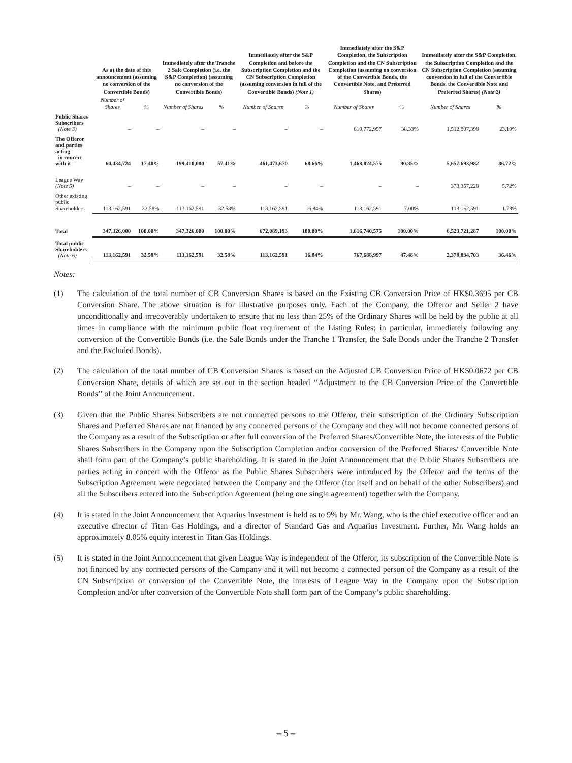| | As at the date of this announcement (assuming no conversion of the Convertible Bonds) | | Immediately after the Tranche 2 Sale Completion (i.e. the S&P Completion) (assuming no conversion of the Convertible Bonds) | | Immediately after the S&P Completion and before the Subscription Completion and the CN Subscription Completion (assuming conversion in full of the Convertible Bonds) (Note 1) | | Immediately after the S&P Completion, the Subscription Completion and the CN Subscription Completion (assuming no conversion of the Convertible Bonds, the Convertible Note, and Preferred Shares) | | Immediately after the S&P Completion, the Subscription Completion and the CN Subscription Completion (assuming conversion in full of the Convertible Bonds, the Convertible Note and Preferred Shares) (Note 2) | |
| --- | --- | --- | --- | --- | --- | --- | --- | --- | --- | --- |
| | Number of Shares | % | Number of Shares | % | Number of Shares | % | Number of Shares | % | Number of Shares | % |
| Public Shares Subscribers (Note 3) | – | – | – | – | – | – | 619,772,997 | 38.33% | 1,512,807,398 | 23.19% |
| The Offeror and parties acting in concert with it | 60,434,724 | 17.40% | 199,410,000 | 57.41% | 461,473,670 | 68.66% | 1,468,824,575 | 90.85% | 5,657,693,982 | 86.72% |
| League Way (Note 5) | – | – | – | – | – | – | – | – | 373,357,228 | 5.72% |
| Other existing public Shareholders | 113,162,591 | 32.58% | 113,162,591 | 32.58% | 113,162,591 | 16.84% | 113,162,591 | 7.00% | 113,162,591 | 1.73% |
| Total | 347,326,000 | 100.00% | 347,326,000 | 100.00% | 672,089,193 | 100.00% | 1,616,740,575 | 100.00% | 6,523,721,287 | 100.00% |
| Total public Shareholders (Note 6) | 113,162,591 | 32.58% | 113,162,591 | 32.58% | 113,162,591 | 16.84% | 767,688,997 | 47.48% | 2,378,834,703 | 36.46% |
Notes:
(1) The calculation of the total number of CB Conversion Shares is based on the Existing CB Conversion Price of HK$0.3695 per CB Conversion Share. The above situation is for illustrative purposes only. Each of the Company, the Offeror and Seller 2 have unconditionally and irrecoverably undertaken to ensure that no less than 25% of the Ordinary Shares will be held by the public at all times in compliance with the minimum public float requirement of the Listing Rules; in particular, immediately following any conversion of the Convertible Bonds (i.e. the Sale Bonds under the Tranche 1 Transfer, the Sale Bonds under the Tranche 2 Transfer and the Excluded Bonds).
(2) The calculation of the total number of CB Conversion Shares is based on the Adjusted CB Conversion Price of HK$0.0672 per CB Conversion Share, details of which are set out in the section headed ‘‘Adjustment to the CB Conversion Price of the Convertible Bonds’’ of the Joint Announcement.
(3) Given that the Public Shares Subscribers are not connected persons to the Offeror, their subscription of the Ordinary Subscription Shares and Preferred Shares are not financed by any connected persons of the Company and they will not become connected persons of the Company as a result of the Subscription or after full conversion of the Preferred Shares/Convertible Note, the interests of the Public Shares Subscribers in the Company upon the Subscription Completion and/or conversion of the Preferred Shares/ Convertible Note shall form part of the Company’s public shareholding. It is stated in the Joint Announcement that the Public Shares Subscribers are parties acting in concert with the Offeror as the Public Shares Subscribers were introduced by the Offeror and the terms of the Subscription Agreement were negotiated between the Company and the Offeror (for itself and on behalf of the other Subscribers) and all the Subscribers entered into the Subscription Agreement (being one single agreement) together with the Company.
(4) It is stated in the Joint Announcement that Aquarius Investment is held as to 9% by Mr. Wang, who is the chief executive officer and an executive director of Titan Gas Holdings, and a director of Standard Gas and Aquarius Investment. Further, Mr. Wang holds an approximately 8.05% equity interest in Titan Gas Holdings.
(5) It is stated in the Joint Announcement that given League Way is independent of the Offeror, its subscription of the Convertible Note is not financed by any connected persons of the Company and it will not become a connected person of the Company as a result of the CN Subscription or conversion of the Convertible Note, the interests of League Way in the Company upon the Subscription Completion and/or after conversion of the Convertible Note shall form part of the Company’s public shareholding.
– 5 –